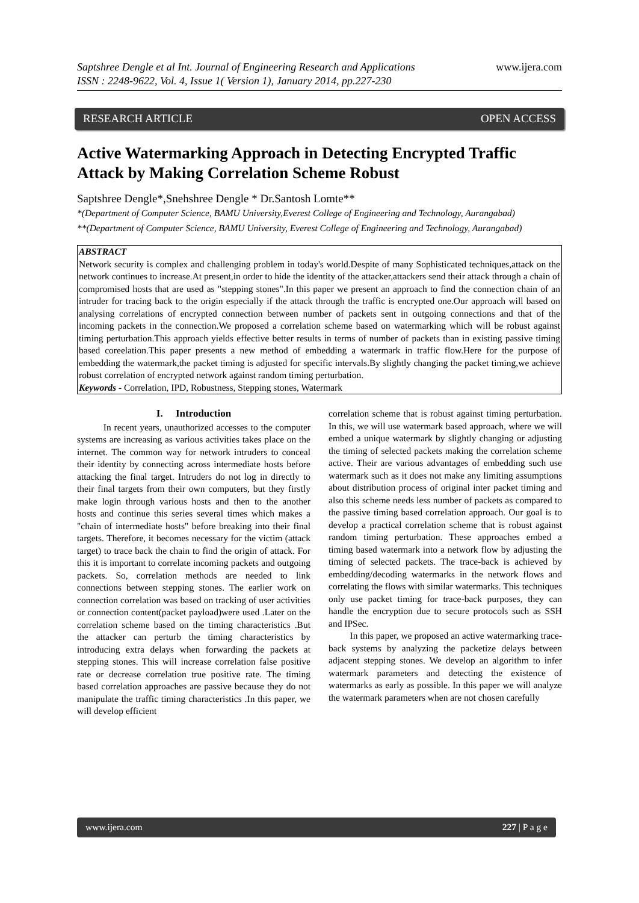Saptshree Dengle et al Int. Journal of Engineering Research and Applications
ISSN : 2248-9622, Vol. 4, Issue 1( Version 1), January 2014, pp.227-230
www.ijera.com
RESEARCH ARTICLE OPEN ACCESS
Active Watermarking Approach in Detecting Encrypted Traffic Attack by Making Correlation Scheme Robust
Saptshree Dengle*,Snehshree Dengle * Dr.Santosh Lomte**
*(Department of Computer Science, BAMU University,Everest College of Engineering and Technology, Aurangabad)
**(Department of Computer Science, BAMU University, Everest College of Engineering and Technology, Aurangabad)
ABSTRACT
Network security is complex and challenging problem in today's world.Despite of many Sophisticated techniques,attack on the network continues to increase.At present,in order to hide the identity of the attacker,attackers send their attack through a chain of compromised hosts that are used as "stepping stones".In this paper we present an approach to find the connection chain of an intruder for tracing back to the origin especially if the attack through the traffic is encrypted one.Our approach will based on analysing correlations of encrypted connection between number of packets sent in outgoing connections and that of the incoming packets in the connection.We proposed a correlation scheme based on watermarking which will be robust against timing perturbation.This approach yields effective better results in terms of number of packets than in existing passive timing based coreelation.This paper presents a new method of embedding a watermark in traffic flow.Here for the purpose of embedding the watermark,the packet timing is adjusted for specific intervals.By slightly changing the packet timing,we achieve robust correlation of encrypted network against random timing perturbation.
Keywords - Correlation, IPD, Robustness, Stepping stones, Watermark
I. Introduction
In recent years, unauthorized accesses to the computer systems are increasing as various activities takes place on the internet. The common way for network intruders to conceal their identity by connecting across intermediate hosts before attacking the final target. Intruders do not log in directly to their final targets from their own computers, but they firstly make login through various hosts and then to the another hosts and continue this series several times which makes a "chain of intermediate hosts" before breaking into their final targets. Therefore, it becomes necessary for the victim (attack target) to trace back the chain to find the origin of attack. For this it is important to correlate incoming packets and outgoing packets. So, correlation methods are needed to link connections between stepping stones. The earlier work on connection correlation was based on tracking of user activities or connection content(packet payload)were used .Later on the correlation scheme based on the timing characteristics .But the attacker can perturb the timing characteristics by introducing extra delays when forwarding the packets at stepping stones. This will increase correlation false positive rate or decrease correlation true positive rate. The timing based correlation approaches are passive because they do not manipulate the traffic timing characteristics .In this paper, we will develop efficient
correlation scheme that is robust against timing perturbation. In this, we will use watermark based approach, where we will embed a unique watermark by slightly changing or adjusting the timing of selected packets making the correlation scheme active. Their are various advantages of embedding such use watermark such as it does not make any limiting assumptions about distribution process of original inter packet timing and also this scheme needs less number of packets as compared to the passive timing based correlation approach. Our goal is to develop a practical correlation scheme that is robust against random timing perturbation. These approaches embed a timing based watermark into a network flow by adjusting the timing of selected packets. The trace-back is achieved by embedding/decoding watermarks in the network flows and correlating the flows with similar watermarks. This techniques only use packet timing for trace-back purposes, they can handle the encryption due to secure protocols such as SSH and IPSec.
In this paper, we proposed an active watermarking trace-back systems by analyzing the packetize delays between adjacent stepping stones. We develop an algorithm to infer watermark parameters and detecting the existence of watermarks as early as possible. In this paper we will analyze the watermark parameters when are not chosen carefully
www.ijera.com 227 | P a g e